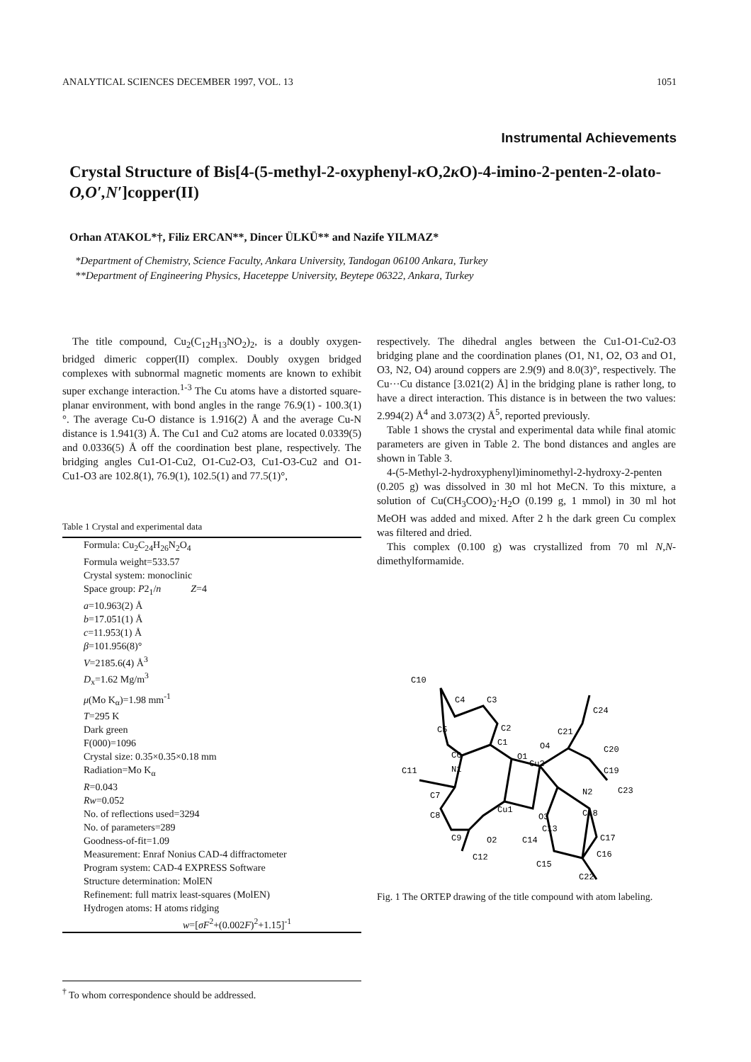ANALYTICAL SCIENCES DECEMBER 1997, VOL. 13 1051
Instrumental Achievements
Crystal Structure of Bis[4-(5-methyl-2-oxyphenyl-κ O,2κ O)-4-imino-2-penten-2-olato-O,O′,N′]copper(II)
Orhan ATAKOL*†, Filiz ERCAN**, Dincer ÜLKÜ** and Nazife YILMAZ*
*Department of Chemistry, Science Faculty, Ankara University, Tandogan 06100 Ankara, Turkey
**Department of Engineering Physics, Haceteppe University, Beytepe 06322, Ankara, Turkey
The title compound, Cu<sub>2</sub>(C<sub>12</sub>H<sub>13</sub>NO<sub>2</sub>)<sub>2</sub>, is a doubly oxygen-bridged dimeric copper(II) complex. Doubly oxygen bridged complexes with subnormal magnetic moments are known to exhibit super exchange interaction.<sup>1-3</sup> The Cu atoms have a distorted square-planar environment, with bond angles in the range 76.9(1) - 100.3(1)°. The average Cu-O distance is 1.916(2) Å and the average Cu-N distance is 1.941(3) Å. The Cu1 and Cu2 atoms are located 0.0339(5) and 0.0336(5) Å off the coordination best plane, respectively. The bridging angles Cu1-O1-Cu2, O1-Cu2-O3, Cu1-O3-Cu2 and O1-Cu1-O3 are 102.8(1), 76.9(1), 102.5(1) and 77.5(1)°,
Table 1 Crystal and experimental data
| Formula: Cu<sub>2</sub>C<sub>24</sub>H<sub>26</sub>N<sub>2</sub>O<sub>4</sub> |
| Formula weight=533.57 |
| Crystal system: monoclinic |
| Space group: P 2<sub>1</sub>/ n Z =4 |
| a =10.963(2) Å |
| b =17.051(1) Å |
| c =11.953(1) Å |
| β =101.956(8)° |
| V =2185.6(4) Å<sup>3</sup> |
| D<sub>x</sub>=1.62 Mg/m<sup>3</sup> |
| μ (Mo K<sub>α</sub>)=1.98 mm<sup>-1</sup> |
| T =295 K |
| Dark green |
| F(000)=1096 |
| Crystal size: 0.35×0.35×0.18 mm |
| Radiation=Mo K<sub>α</sub> |
| R =0.043 |
| Rw =0.052 |
| No. of reflections used=3294 |
| No. of parameters=289 |
| Goodness-of-fit=1.09 |
| Measurement: Enraf Nonius CAD-4 diffractometer |
| Program system: CAD-4 EXPRESS Software |
| Structure determination: MolEN |
| Refinement: full matrix least-squares (MolEN) |
| Hydrogen atoms: H atoms ridging |
| w =[ σF<sup>2</sup>+(0.002 F )<sup>2</sup>+1.15]<sup>-1</sup> |
respectively. The dihedral angles between the Cu1-O1-Cu2-O3 bridging plane and the coordination planes (O1, N1, O2, O3 and O1, O3, N2, O4) around coppers are 2.9(9) and 8.0(3)°, respectively. The Cu···Cu distance [3.021(2) Å] in the bridging plane is rather long, to have a direct interaction. This distance is in between the two values: 2.994(2) Å<sup>4</sup> and 3.073(2) Å<sup>5</sup>, reported previously.
Table 1 shows the crystal and experimental data while final atomic parameters are given in Table 2. The bond distances and angles are shown in Table 3.
4-(5-Methyl-2-hydroxyphenyl)iminomethyl-2-hydroxy-2-penten (0.205 g) was dissolved in 30 ml hot MeCN. To this mixture, a solution of Cu(CH<sub>3</sub>COO)<sub>2</sub>·H<sub>2</sub>O (0.199 g, 1 mmol) in 30 ml hot MeOH was added and mixed. After 2 h the dark green Cu complex was filtered and dried.
This complex (0.100 g) was crystallized from 70 ml N,N-dimethylformamide.
C10
C4
C3
C2
C5
C1
C6
O4
C21
C24
O1
Cu2
C11
N1
C20
C19
C7
N2
C23
C8
Cu1
O3
C18
C13
C9
O2
C14
C17
C12
C16
C15
C22
Fig. 1 The ORTEP drawing of the title compound with atom labeling.
<sup>†</sup> To whom correspondence should be addressed.